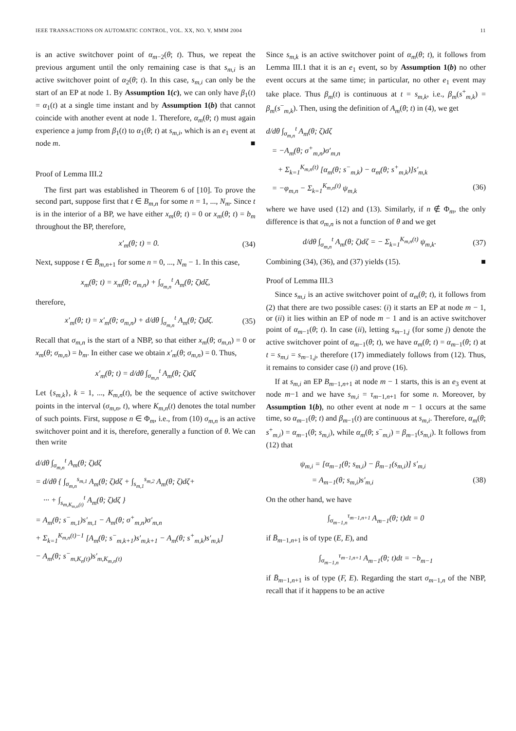IEEE TRANSACTIONS ON AUTOMATIC CONTROL, VOL. XX, NO. Y, MMM 2004 11
is an active switchover point of α<sub>m−2</sub>(θ; t). Thus, we repeat the previous argument until the only remaining case is that s<sub>m,i</sub> is an active switchover point of α<sub>2</sub>(θ; t). In this case, s<sub>m,i</sub> can only be the start of an EP at node 1. By Assumption 1(c), we can only have β<sub>1</sub>(t) = α<sub>1</sub>(t) at a single time instant and by Assumption 1(b) that cannot coincide with another event at node 1. Therefore, α<sub>m</sub>(θ; t) must again experience a jump from β<sub>1</sub>(t) to α<sub>1</sub>(θ; t) at s<sub>m,i</sub>, which is an e<sub>1</sub> event at node m. ■
Proof of Lemma III.2
The first part was established in Theorem 6 of [10]. To prove the second part, suppose first that t ∈ B<sub>m,n</sub> for some n = 1, ..., N<sub>m</sub>. Since t is in the interior of a BP, we have either x<sub>m</sub>(θ; t) = 0 or x<sub>m</sub>(θ; t) = b<sub>m</sub> throughout the BP, therefore,
x′<sub>m</sub>(θ; t) = 0. (34)
Next, suppose t ∈ B̄<sub>m,n+1</sub> for some n = 0, ..., N<sub>m</sub> − 1. In this case,
x<sub>m</sub>(θ; t) = x<sub>m</sub>(θ; σ<sub>m,n</sub>) + ∫<sub>σ<sub>m,n</sub></sub><sup>t</sup> A<sub>m</sub>(θ; ζ)dζ,
therefore,
x′<sub>m</sub>(θ; t) = x′<sub>m</sub>(θ; σ<sub>m,n</sub>) + d/dθ ∫<sub>σ<sub>m,n</sub></sub><sup>t</sup> A<sub>m</sub>(θ; ζ)dζ. (35)
Recall that σ<sub>m,n</sub> is the start of a NBP, so that either x<sub>m</sub>(θ; σ<sub>m,n</sub>) = 0 or x<sub>m</sub>(θ; σ<sub>m,n</sub>) = b<sub>m</sub>. In either case we obtain x′<sub>m</sub>(θ; σ<sub>m,n</sub>) = 0. Thus,
x′<sub>m</sub>(θ; t) = d/dθ ∫<sub>σ<sub>m,n</sub></sub><sup>t</sup> A<sub>m</sub>(θ; ζ)dζ
Let {s<sub>m,k</sub>}, k = 1, ..., K<sub>m,n</sub>(t), be the sequence of active switchover points in the interval (σ<sub>m,n</sub>, t), where K<sub>m,n</sub>(t) denotes the total number of such points. First, suppose n ∈ Φ<sub>m</sub>, i.e., from (10) σ<sub>m,n</sub> is an active switchover point and it is, therefore, generally a function of θ. We can then write
d/dθ ∫<sub>σ<sub>m,n</sub></sub><sup>t</sup> A<sub>m</sub>(θ; ζ)dζ
= d/dθ { ∫<sub>σ<sub>m,n</sub></sub><sup>s<sub>m,1</sub></sup> A<sub>m</sub>(θ; ζ)dζ + ∫<sub>s<sub>m,1</sub></sub><sup>s<sub>m,2</sub></sup> A<sub>m</sub>(θ; ζ)dζ+
··· + ∫<sub>s<sub>m,K<sub>m,n</sub>(t)</sub></sub><sup>t</sup> A<sub>m</sub>(θ; ζ)dζ }
= A<sub>m</sub>(θ; s<sup>−</sup><sub>m,1</sub>)s′<sub>m,1</sub> − A<sub>m</sub>(θ; σ<sup>+</sup><sub>m,n</sub>)σ′<sub>m,n</sub>
+ Σ<sub>k=1</sub><sup>K<sub>m,n</sub>(t)−1</sup> [A<sub>m</sub>(θ; s<sup>−</sup><sub>m,k+1</sub>)s′<sub>m,k+1</sub> − A<sub>m</sub>(θ; s<sup>+</sup><sub>m,k</sub>)s′<sub>m,k</sub>]
− A<sub>m</sub>(θ; s<sup>−</sup><sub>m,K<sub>n</sub>(t)</sub>)s′<sub>m,K<sub>m,n</sub>(t)</sub>
Since s<sub>m,k</sub> is an active switchover point of α<sub>m</sub>(θ; t), it follows from Lemma III.1 that it is an e<sub>1</sub> event, so by Assumption 1(b) no other event occurs at the same time; in particular, no other e<sub>1</sub> event may take place. Thus β<sub>m</sub>(t) is continuous at t = s<sub>m,k</sub>, i.e., β<sub>m</sub>(s<sup>+</sup><sub>m,k</sub>) = β<sub>m</sub>(s<sup>−</sup><sub>m,k</sub>). Then, using the definition of A<sub>m</sub>(θ; t) in (4), we get
d/dθ ∫<sub>σ<sub>m,n</sub></sub><sup>t</sup> A<sub>m</sub>(θ; ζ)dζ
= −A<sub>m</sub>(θ; σ<sup>+</sup><sub>m,n</sub>)σ′<sub>m,n</sub>
+ Σ<sub>k=1</sub><sup>K<sub>m,n</sub>(t)</sup> [α<sub>m</sub>(θ; s<sup>−</sup><sub>m,k</sub>) − α<sub>m</sub>(θ; s<sup>+</sup><sub>m,k</sub>)]s′<sub>m,k</sub>
= −φ<sub>m,n</sub> − Σ<sub>k=1</sub><sup>K<sub>m,n</sub>(t)</sup> ψ<sub>m,k</sub> (36)
where we have used (12) and (13). Similarly, if n ∉ Φ<sub>m</sub>, the only difference is that σ<sub>m,n</sub> is not a function of θ and we get
d/dθ ∫<sub>σ<sub>m,n</sub></sub><sup>t</sup> A<sub>m</sub>(θ; ζ)dζ = − Σ<sub>k=1</sub><sup>K<sub>m,n</sub>(t)</sup> ψ<sub>m,k</sub>. (37)
Combining (34), (36), and (37) yields (15). ■
Proof of Lemma III.3
Since s<sub>m,i</sub> is an active switchover point of α<sub>m</sub>(θ; t), it follows from (2) that there are two possible cases: (i) it starts an EP at node m − 1, or (ii) it lies within an EP of node m − 1 and is an active switchover point of α<sub>m−1</sub>(θ; t). In case (ii), letting s<sub>m−1,j</sub> (for some j) denote the active switchover point of α<sub>m−1</sub>(θ; t), we have α<sub>m</sub>(θ; t) = α<sub>m−1</sub>(θ; t) at t = s<sub>m,i</sub> = s<sub>m−1,j</sub>, therefore (17) immediately follows from (12). Thus, it remains to consider case (i) and prove (16).
If at s<sub>m,i</sub> an EP B<sub>m−1,n+1</sub> at node m − 1 starts, this is an e<sub>3</sub> event at node m−1 and we have s<sub>m,i</sub> = τ<sub>m−1,n+1</sub> for some n. Moreover, by Assumption 1(b), no other event at node m − 1 occurs at the same time, so α<sub>m−1</sub>(θ; t) and β<sub>m−1</sub>(t) are continuous at s<sub>m,i</sub>. Therefore, α<sub>m</sub>(θ; s<sup>+</sup><sub>m,i</sub>) = α<sub>m−1</sub>(θ; s<sub>m,i</sub>), while α<sub>m</sub>(θ; s<sup>−</sup><sub>m,i</sub>) = β<sub>m−1</sub>(s<sub>m,i</sub>). It follows from (12) that
ψ<sub>m,i</sub> = [α<sub>m−1</sub>(θ; s<sub>m,i</sub>) − β<sub>m−1</sub>(s<sub>m,i</sub>)] s′<sub>m,i</sub>
= A<sub>m−1</sub>(θ; s<sub>m,i</sub>)s′<sub>m,i</sub> (38)
On the other hand, we have
∫<sub>σ<sub>m−1,n</sub></sub><sup>τ<sub>m−1,n+1</sub></sup> A<sub>m−1</sub>(θ; t)dt = 0
if B̄<sub>m−1,n+1</sub> is of type (E, E), and
∫<sub>σ<sub>m−1,n</sub></sub><sup>τ<sub>m−1,n+1</sub></sup> A<sub>m−1</sub>(θ; t)dt = −b<sub>m−1</sub>
if B̄<sub>m−1,n+1</sub> is of type (F, E). Regarding the start σ<sub>m−1,n</sub> of the NBP, recall that if it happens to be an active